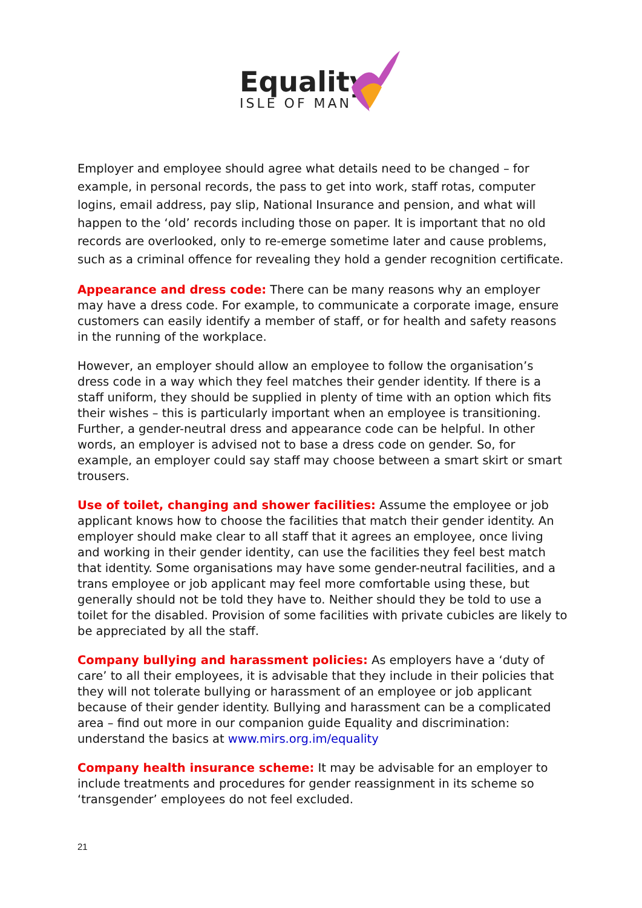Equality
ISLE OF MAN
Employer and employee should agree what details need to be changed – for example, in personal records, the pass to get into work, staff rotas, computer logins, email address, pay slip, National Insurance and pension, and what will happen to the ‘old’ records including those on paper. It is important that no old records are overlooked, only to re-emerge sometime later and cause problems, such as a criminal offence for revealing they hold a gender recognition certificate.
Appearance and dress code: There can be many reasons why an employer may have a dress code. For example, to communicate a corporate image, ensure customers can easily identify a member of staff, or for health and safety reasons in the running of the workplace.
However, an employer should allow an employee to follow the organisation’s dress code in a way which they feel matches their gender identity. If there is a staff uniform, they should be supplied in plenty of time with an option which fits their wishes – this is particularly important when an employee is transitioning. Further, a gender-neutral dress and appearance code can be helpful. In other words, an employer is advised not to base a dress code on gender. So, for example, an employer could say staff may choose between a smart skirt or smart trousers.
Use of toilet, changing and shower facilities: Assume the employee or job applicant knows how to choose the facilities that match their gender identity. An employer should make clear to all staff that it agrees an employee, once living and working in their gender identity, can use the facilities they feel best match that identity. Some organisations may have some gender-neutral facilities, and a trans employee or job applicant may feel more comfortable using these, but generally should not be told they have to. Neither should they be told to use a toilet for the disabled. Provision of some facilities with private cubicles are likely to be appreciated by all the staff.
Company bullying and harassment policies: As employers have a ‘duty of care’ to all their employees, it is advisable that they include in their policies that they will not tolerate bullying or harassment of an employee or job applicant because of their gender identity. Bullying and harassment can be a complicated area – find out more in our companion guide Equality and discrimination: understand the basics at www.mirs.org.im/equality
Company health insurance scheme: It may be advisable for an employer to include treatments and procedures for gender reassignment in its scheme so ‘transgender’ employees do not feel excluded.
21